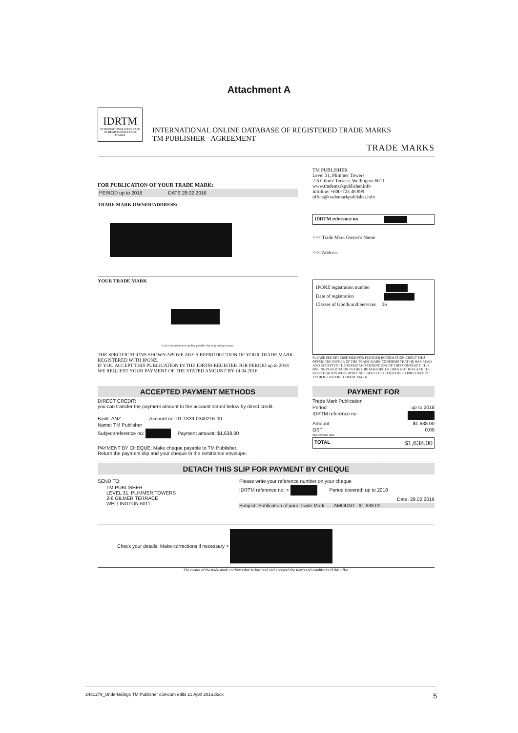Attachment A
IDRTM
INTERNATIONAL DATA BASE OF REGISTERED TRADE MARKS
INTERNATIONAL ONLINE DATABASE OF REGISTERED TRADE MARKS
TM PUBLISHER - AGREEMENT
TRADE MARKS
FOR PUBLICATION OF YOUR TRADE MARK:
PERIOD up to 2018 DATE 29.02.2016
TRADE MARK OWNER/ADDRESS:
YOUR TRADE MARK
Lack of reproduction quality possible due to printing reasons.
THE SPECIFICATIONS SHOWN ABOVE ARE A REPRODUCTION OF YOUR TRADE MARK REGISTERED WITH IPONZ.
IF YOU ACCEPT THIS PUBLICATION IN THE IDRTM-REGISTER FOR PERIOD up to 2018
WE REQUEST YOUR PAYMENT OF THE STATED AMOUNT BY 14.04.2016
TM PUBLISHER
Level 31, Plimmer Towers
2-6 Gilmer Terrace, Wellington 6011
www.trademarkpublisher.info
Infoline: +800-723 48 899
office@trademarkpublisher.info
IDRTM reference no
<<< Trade Mark Owner's Name
<<< Address
IPONZ registration number
Date of registration
Classes of Goods and Services 36
PLEASE SEE REVERSE SIDE FOR FURTHER INFORMATION ABOUT THIS OFFER. THE OWNER OF THE TRADE MARK CONFIRMS THAT HE HAS READ AND ACCEPTED THE TERMS AND CONDITIONS OF THIS CONTRACT. THIS ONLINE PUBLICATION IN THE IDRTM-REGISTER DOES NOT REPLACE THE REGISTRATION WITH IPONZ NOR DOES IT EXTEND THE EXPIRY DATE OF YOUR REGISTERED TRADE MARK.
ACCEPTED PAYMENT METHODS
DIRECT CREDIT:
you can transfer the payment amount to the account stated below by direct credit.
Bank: ANZ Account no: 01-1839-0340216-00
Name: TM Publisher
Subject/reference no: Payment amount: $1,638.00
PAYMENT BY CHEQUE: Make cheque payable to TM Publisher.
Return the payment slip and your cheque in the remittance envelope.
PAYMENT FOR
Trade Mark Publication
Period up to 2018
IDRTM reference no
Amount $1,638.00
GST 0.00
See reverse side
TOTAL $1,638.00
DETACH THIS SLIP FOR PAYMENT BY CHEQUE
SEND TO:
TM PUBLISHER
LEVEL 31, PLIMMER TOWERS
2-6 GILMER TERRACE
WELLINGTON 6011
Please write your reference number on your cheque
IDRTM reference no: > Period covered: up to 2018
Date: 29.02.2016
Subject: Publication of your Trade Mark AMOUNT $1,638.00
Check your details. Make corrections if necessary >
The owner of the trade mark confirms that he has read and accepted the terms and conditions of this offer.
2481279_Undertakings TM Publisher comcom edits 21 April 2016.docx 5